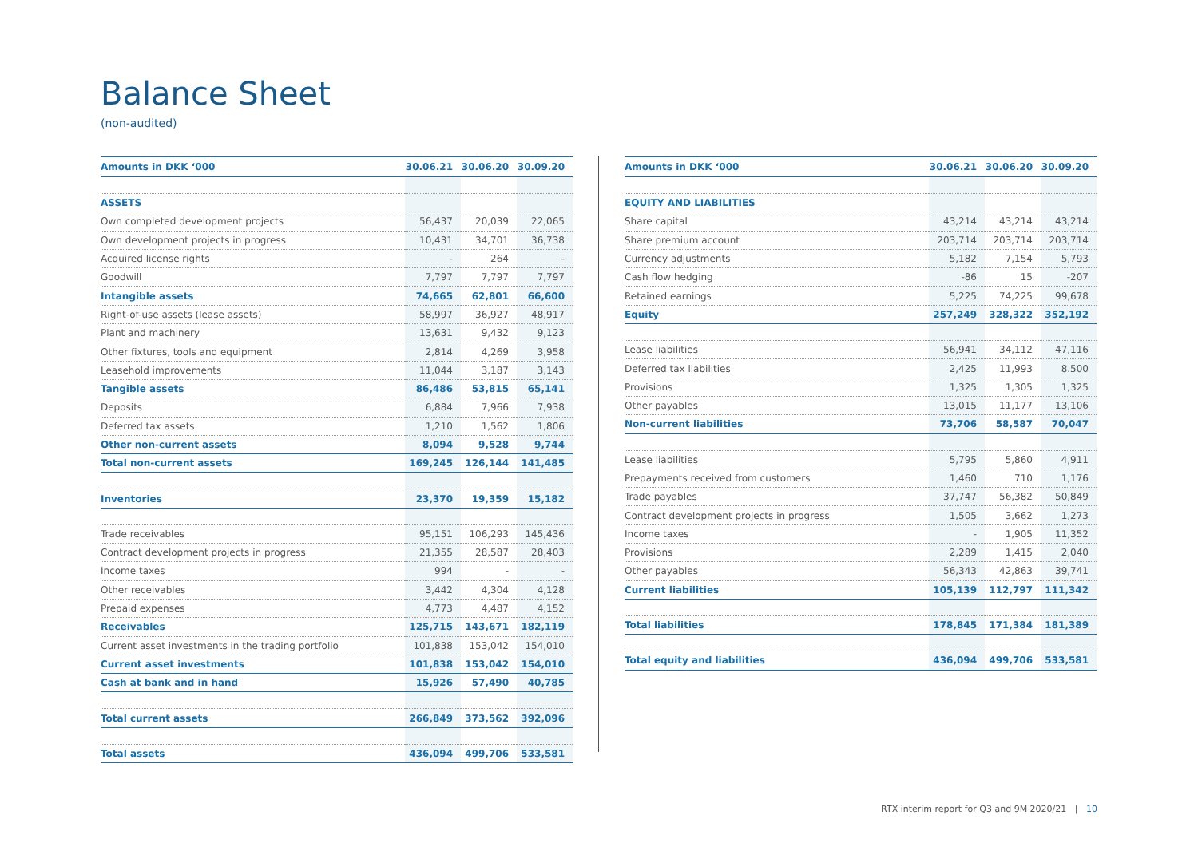Balance Sheet
(non-audited)
| Amounts in DKK ‘000 | 30.06.21 | 30.06.20 | 30.09.20 |
| --- | --- | --- | --- |
| ASSETS | | | |
| Own completed development projects | 56,437 | 20,039 | 22,065 |
| Own development projects in progress | 10,431 | 34,701 | 36,738 |
| Acquired license rights | - | 264 | - |
| Goodwill | 7,797 | 7,797 | 7,797 |
| Intangible assets | 74,665 | 62,801 | 66,600 |
| Right-of-use assets (lease assets) | 58,997 | 36,927 | 48,917 |
| Plant and machinery | 13,631 | 9,432 | 9,123 |
| Other fixtures, tools and equipment | 2,814 | 4,269 | 3,958 |
| Leasehold improvements | 11,044 | 3,187 | 3,143 |
| Tangible assets | 86,486 | 53,815 | 65,141 |
| Deposits | 6,884 | 7,966 | 7,938 |
| Deferred tax assets | 1,210 | 1,562 | 1,806 |
| Other non-current assets | 8,094 | 9,528 | 9,744 |
| Total non-current assets | 169,245 | 126,144 | 141,485 |
| Inventories | 23,370 | 19,359 | 15,182 |
| Trade receivables | 95,151 | 106,293 | 145,436 |
| Contract development projects in progress | 21,355 | 28,587 | 28,403 |
| Income taxes | 994 | - | - |
| Other receivables | 3,442 | 4,304 | 4,128 |
| Prepaid expenses | 4,773 | 4,487 | 4,152 |
| Receivables | 125,715 | 143,671 | 182,119 |
| Current asset investments in the trading portfolio | 101,838 | 153,042 | 154,010 |
| Current asset investments | 101,838 | 153,042 | 154,010 |
| Cash at bank and in hand | 15,926 | 57,490 | 40,785 |
| Total current assets | 266,849 | 373,562 | 392,096 |
| Total assets | 436,094 | 499,706 | 533,581 |
| Amounts in DKK ‘000 | 30.06.21 | 30.06.20 | 30.09.20 |
| --- | --- | --- | --- |
| EQUITY AND LIABILITIES | | | |
| Share capital | 43,214 | 43,214 | 43,214 |
| Share premium account | 203,714 | 203,714 | 203,714 |
| Currency adjustments | 5,182 | 7,154 | 5,793 |
| Cash flow hedging | -86 | 15 | -207 |
| Retained earnings | 5,225 | 74,225 | 99,678 |
| Equity | 257,249 | 328,322 | 352,192 |
| Lease liabilities | 56,941 | 34,112 | 47,116 |
| Deferred tax liabilities | 2,425 | 11,993 | 8.500 |
| Provisions | 1,325 | 1,305 | 1,325 |
| Other payables | 13,015 | 11,177 | 13,106 |
| Non-current liabilities | 73,706 | 58,587 | 70,047 |
| Lease liabilities | 5,795 | 5,860 | 4,911 |
| Prepayments received from customers | 1,460 | 710 | 1,176 |
| Trade payables | 37,747 | 56,382 | 50,849 |
| Contract development projects in progress | 1,505 | 3,662 | 1,273 |
| Income taxes | - | 1,905 | 11,352 |
| Provisions | 2,289 | 1,415 | 2,040 |
| Other payables | 56,343 | 42,863 | 39,741 |
| Current liabilities | 105,139 | 112,797 | 111,342 |
| Total liabilities | 178,845 | 171,384 | 181,389 |
| Total equity and liabilities | 436,094 | 499,706 | 533,581 |
RTX interim report for Q3 and 9M 2020/21 | 10